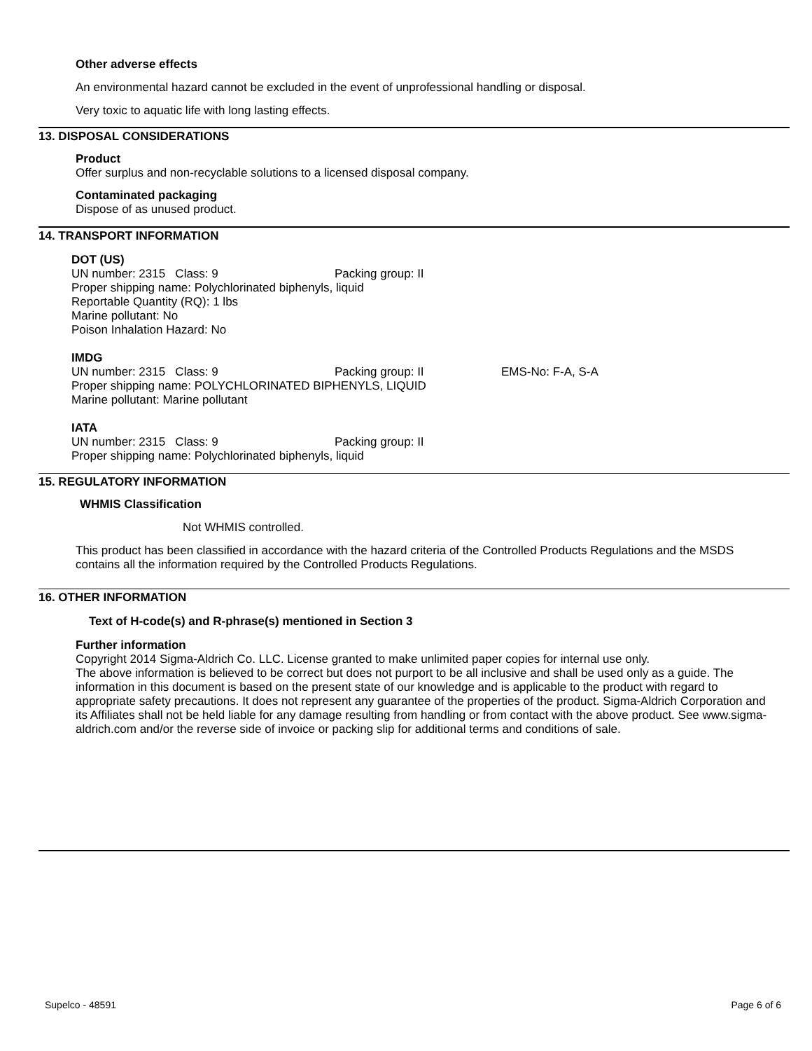Other adverse effects
An environmental hazard cannot be excluded in the event of unprofessional handling or disposal.
Very toxic to aquatic life with long lasting effects.
13. DISPOSAL CONSIDERATIONS
Product
Offer surplus and non-recyclable solutions to a licensed disposal company.
Contaminated packaging
Dispose of as unused product.
14. TRANSPORT INFORMATION
DOT (US)
UN number: 2315 Class: 9 Packing group: II
Proper shipping name: Polychlorinated biphenyls, liquid
Reportable Quantity (RQ): 1 lbs
Marine pollutant: No
Poison Inhalation Hazard: No
IMDG
UN number: 2315 Class: 9 Packing group: II EMS-No: F-A, S-A
Proper shipping name: POLYCHLORINATED BIPHENYLS, LIQUID
Marine pollutant: Marine pollutant
IATA
UN number: 2315 Class: 9 Packing group: II
Proper shipping name: Polychlorinated biphenyls, liquid
15. REGULATORY INFORMATION
WHMIS Classification
Not WHMIS controlled.
This product has been classified in accordance with the hazard criteria of the Controlled Products Regulations and the MSDS contains all the information required by the Controlled Products Regulations.
16. OTHER INFORMATION
Text of H-code(s) and R-phrase(s) mentioned in Section 3
Further information
Copyright 2014 Sigma-Aldrich Co. LLC. License granted to make unlimited paper copies for internal use only.
The above information is believed to be correct but does not purport to be all inclusive and shall be used only as a guide. The information in this document is based on the present state of our knowledge and is applicable to the product with regard to appropriate safety precautions. It does not represent any guarantee of the properties of the product. Sigma-Aldrich Corporation and its Affiliates shall not be held liable for any damage resulting from handling or from contact with the above product. See www.sigma-aldrich.com and/or the reverse side of invoice or packing slip for additional terms and conditions of sale.
Supelco - 48591 Page 6 of 6